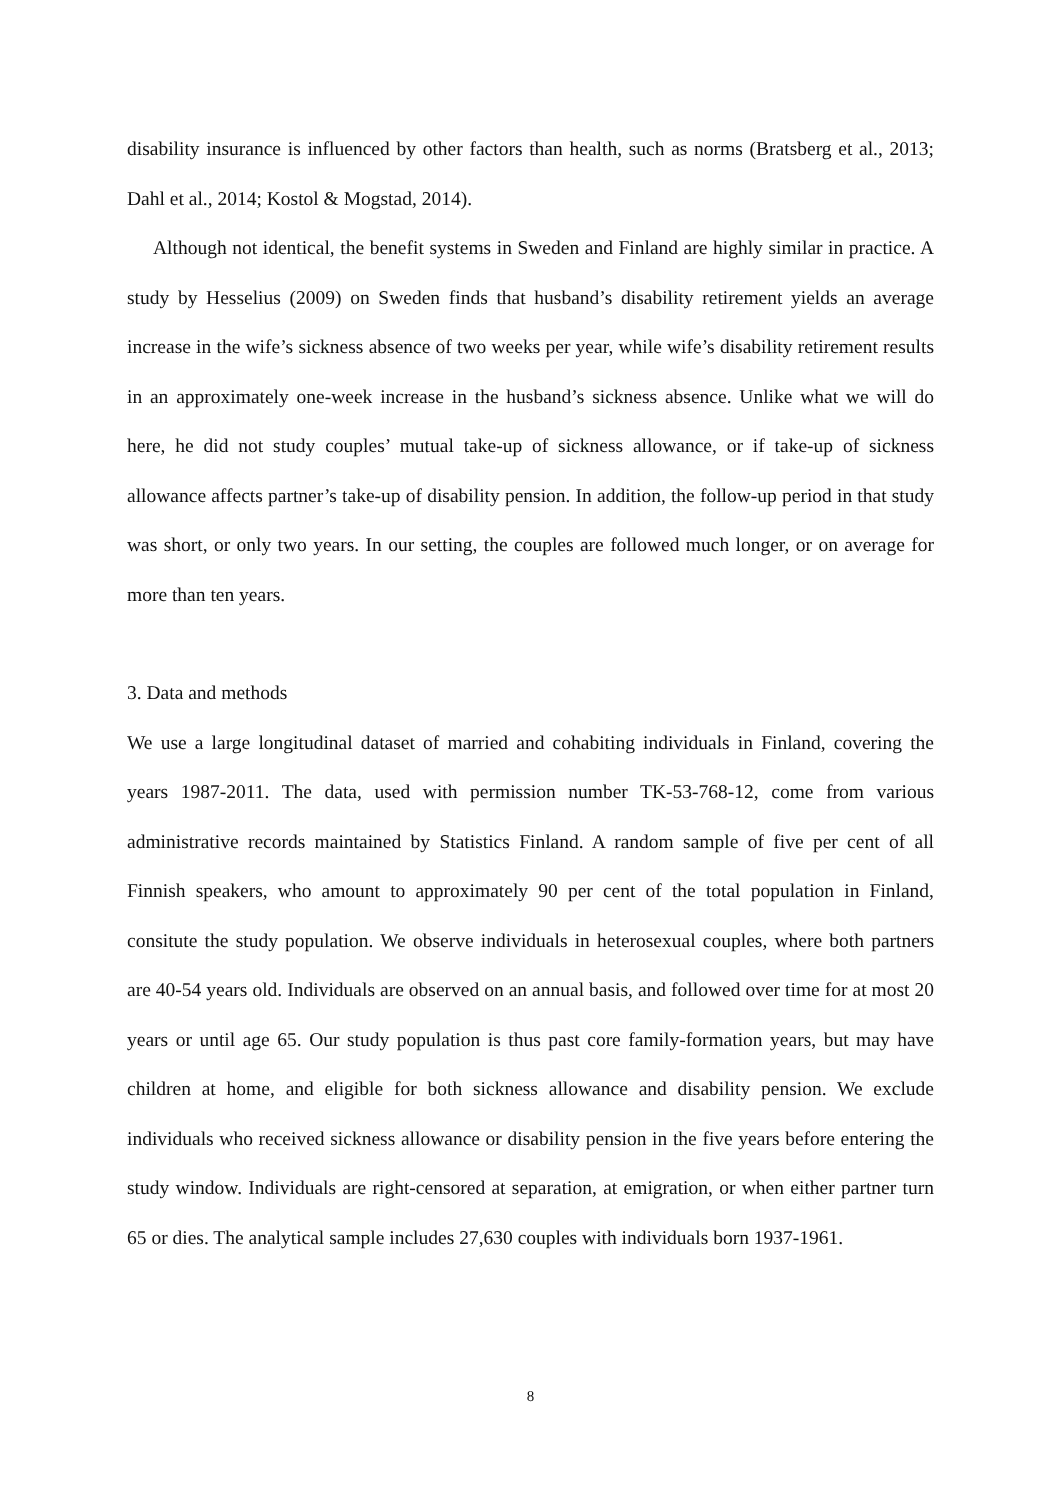disability insurance is influenced by other factors than health, such as norms (Bratsberg et al., 2013; Dahl et al., 2014; Kostol & Mogstad, 2014).
Although not identical, the benefit systems in Sweden and Finland are highly similar in practice. A study by Hesselius (2009) on Sweden finds that husband’s disability retirement yields an average increase in the wife’s sickness absence of two weeks per year, while wife’s disability retirement results in an approximately one-week increase in the husband’s sickness absence. Unlike what we will do here, he did not study couples’ mutual take-up of sickness allowance, or if take-up of sickness allowance affects partner’s take-up of disability pension. In addition, the follow-up period in that study was short, or only two years. In our setting, the couples are followed much longer, or on average for more than ten years.
3. Data and methods
We use a large longitudinal dataset of married and cohabiting individuals in Finland, covering the years 1987-2011. The data, used with permission number TK-53-768-12, come from various administrative records maintained by Statistics Finland. A random sample of five per cent of all Finnish speakers, who amount to approximately 90 per cent of the total population in Finland, consitute the study population. We observe individuals in heterosexual couples, where both partners are 40-54 years old. Individuals are observed on an annual basis, and followed over time for at most 20 years or until age 65. Our study population is thus past core family-formation years, but may have children at home, and eligible for both sickness allowance and disability pension. We exclude individuals who received sickness allowance or disability pension in the five years before entering the study window. Individuals are right-censored at separation, at emigration, or when either partner turn 65 or dies. The analytical sample includes 27,630 couples with individuals born 1937-1961.
8